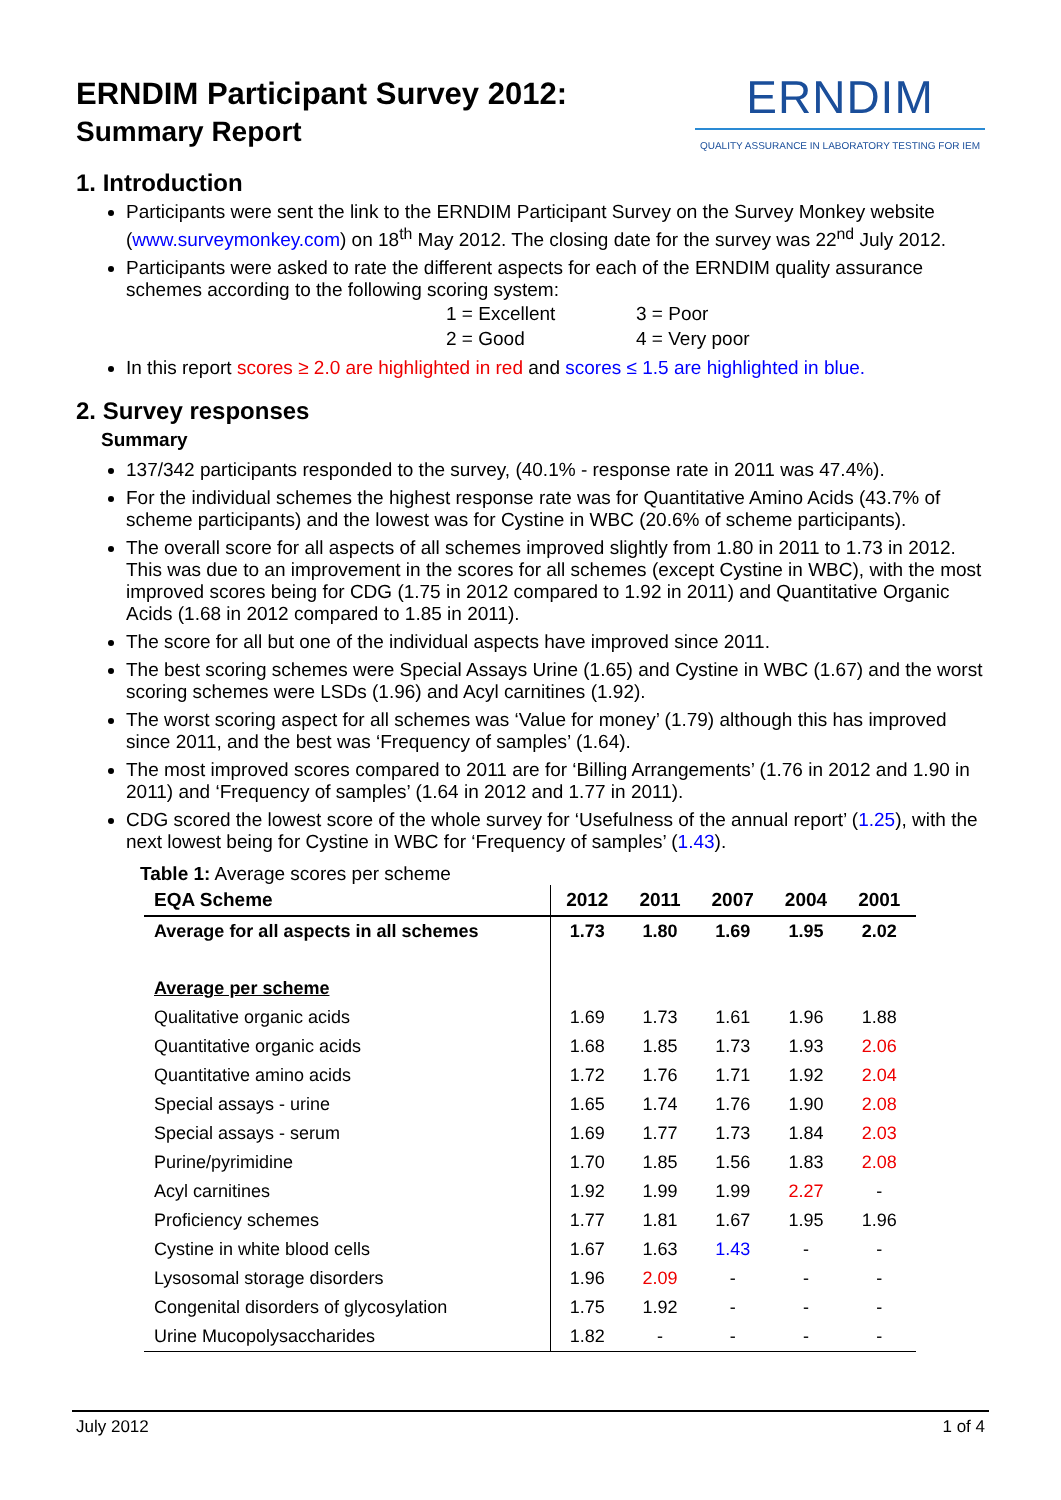ERNDIM Participant Survey 2012:
Summary Report
ERNDIM
QUALITY ASSURANCE IN LABORATORY TESTING FOR IEM
1. Introduction
Participants were sent the link to the ERNDIM Participant Survey on the Survey Monkey website (www.surveymonkey.com) on 18<sup>th</sup> May 2012. The closing date for the survey was 22<sup>nd</sup> July 2012.
Participants were asked to rate the different aspects for each of the ERNDIM quality assurance schemes according to the following scoring system:
1 = Excellent 3 = Poor 2 = Good 4 = Very poor
In this report scores ≥ 2.0 are highlighted in red and scores ≤ 1.5 are highlighted in blue.
2. Survey responses
Summary
137/342 participants responded to the survey, (40.1% - response rate in 2011 was 47.4%).
For the individual schemes the highest response rate was for Quantitative Amino Acids (43.7% of scheme participants) and the lowest was for Cystine in WBC (20.6% of scheme participants).
The overall score for all aspects of all schemes improved slightly from 1.80 in 2011 to 1.73 in 2012. This was due to an improvement in the scores for all schemes (except Cystine in WBC), with the most improved scores being for CDG (1.75 in 2012 compared to 1.92 in 2011) and Quantitative Organic Acids (1.68 in 2012 compared to 1.85 in 2011).
The score for all but one of the individual aspects have improved since 2011.
The best scoring schemes were Special Assays Urine (1.65) and Cystine in WBC (1.67) and the worst scoring schemes were LSDs (1.96) and Acyl carnitines (1.92).
The worst scoring aspect for all schemes was ‘Value for money’ (1.79) although this has improved since 2011, and the best was ‘Frequency of samples’ (1.64).
The most improved scores compared to 2011 are for ‘Billing Arrangements’ (1.76 in 2012 and 1.90 in 2011) and ‘Frequency of samples’ (1.64 in 2012 and 1.77 in 2011).
CDG scored the lowest score of the whole survey for ‘Usefulness of the annual report’ (1.25), with the next lowest being for Cystine in WBC for ‘Frequency of samples’ (1.43).
Table 1: Average scores per scheme
| EQA Scheme | 2012 | 2011 | 2007 | 2004 | 2001 |
| --- | --- | --- | --- | --- | --- |
| Average for all aspects in all schemes | 1.73 | 1.80 | 1.69 | 1.95 | 2.02 |
| Average per scheme | | | | | |
| Qualitative organic acids | 1.69 | 1.73 | 1.61 | 1.96 | 1.88 |
| Quantitative organic acids | 1.68 | 1.85 | 1.73 | 1.93 | 2.06 |
| Quantitative amino acids | 1.72 | 1.76 | 1.71 | 1.92 | 2.04 |
| Special assays - urine | 1.65 | 1.74 | 1.76 | 1.90 | 2.08 |
| Special assays - serum | 1.69 | 1.77 | 1.73 | 1.84 | 2.03 |
| Purine/pyrimidine | 1.70 | 1.85 | 1.56 | 1.83 | 2.08 |
| Acyl carnitines | 1.92 | 1.99 | 1.99 | 2.27 | - |
| Proficiency schemes | 1.77 | 1.81 | 1.67 | 1.95 | 1.96 |
| Cystine in white blood cells | 1.67 | 1.63 | 1.43 | - | - |
| Lysosomal storage disorders | 1.96 | 2.09 | - | - | - |
| Congenital disorders of glycosylation | 1.75 | 1.92 | - | - | - |
| Urine Mucopolysaccharides | 1.82 | - | - | - | - |
July 2012 1 of 4